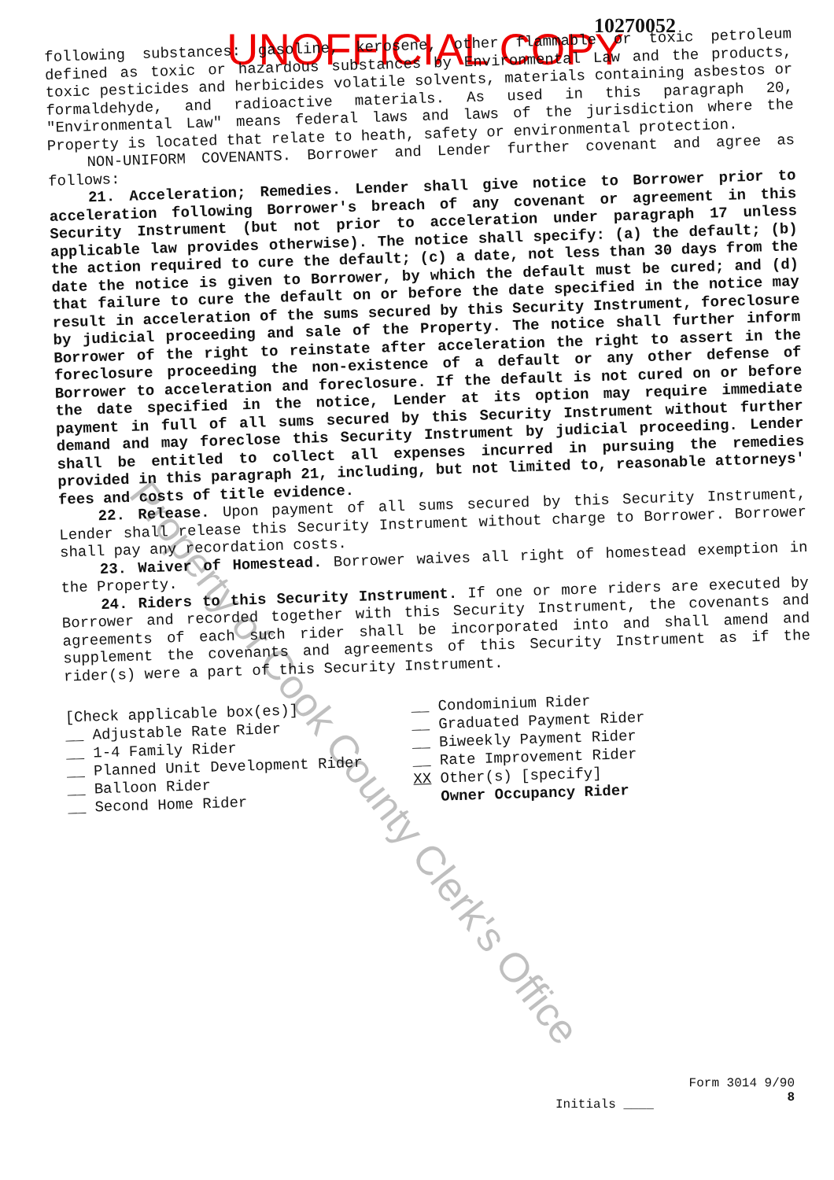10270052
UNOFFICIAL COPY
following substances: gasoline, kerosene, other flammable or toxic petroleum defined as toxic or hazardous substances by Environmental Law and the products, toxic pesticides and herbicides volatile solvents, materials containing asbestos or formaldehyde, and radioactive materials. As used in this paragraph 20, "Environmental Law" means federal laws and laws of the jurisdiction where the Property is located that relate to heath, safety or environmental protection.
NON-UNIFORM COVENANTS. Borrower and Lender further covenant and agree as follows:
21. Acceleration; Remedies. Lender shall give notice to Borrower prior to acceleration following Borrower's breach of any covenant or agreement in this Security Instrument (but not prior to acceleration under paragraph 17 unless applicable law provides otherwise). The notice shall specify: (a) the default; (b) the action required to cure the default; (c) a date, not less than 30 days from the date the notice is given to Borrower, by which the default must be cured; and (d) that failure to cure the default on or before the date specified in the notice may result in acceleration of the sums secured by this Security Instrument, foreclosure by judicial proceeding and sale of the Property. The notice shall further inform Borrower of the right to reinstate after acceleration the right to assert in the foreclosure proceeding the non-existence of a default or any other defense of Borrower to acceleration and foreclosure. If the default is not cured on or before the date specified in the notice, Lender at its option may require immediate payment in full of all sums secured by this Security Instrument without further demand and may foreclose this Security Instrument by judicial proceeding. Lender shall be entitled to collect all expenses incurred in pursuing the remedies provided in this paragraph 21, including, but not limited to, reasonable attorneys' fees and costs of title evidence.
22. Release. Upon payment of all sums secured by this Security Instrument, Lender shall release this Security Instrument without charge to Borrower. Borrower shall pay any recordation costs.
23. Waiver of Homestead. Borrower waives all right of homestead exemption in the Property.
24. Riders to this Security Instrument. If one or more riders are executed by Borrower and recorded together with this Security Instrument, the covenants and agreements of each such rider shall be incorporated into and shall amend and supplement the covenants and agreements of this Security Instrument as if the rider(s) were a part of this Security Instrument.
[Check applicable box(es)]
__ Adjustable Rate Rider
__ 1-4 Family Rider
__ Planned Unit Development Rider
__ Balloon Rider
__ Second Home Rider
__ Condominium Rider
__ Graduated Payment Rider
__ Biweekly Payment Rider
__ Rate Improvement Rider
XX Other(s) [specify]
Owner Occupancy Rider
Property of Cook County Clerk's Office
Form 3014 9/90
8
Initials ____